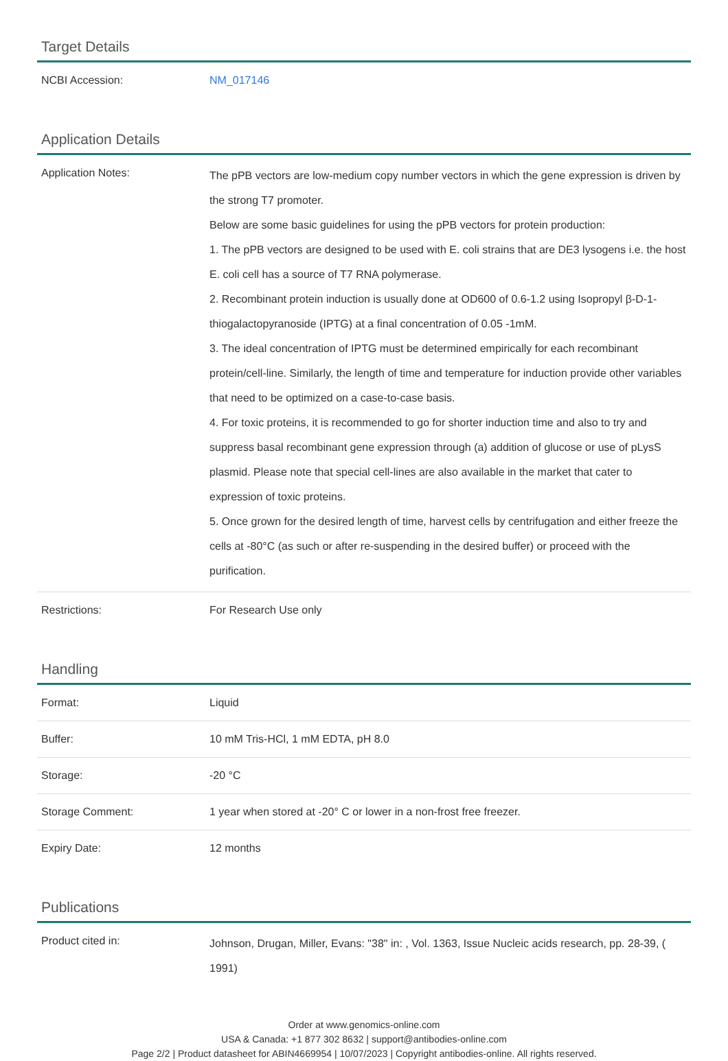Target Details
| NCBI Accession: | NM_017146 |
Application Details
| Application Notes: | The pPB vectors are low-medium copy number vectors in which the gene expression is driven by the strong T7 promoter. Below are some basic guidelines for using the pPB vectors for protein production: 1. The pPB vectors are designed to be used with E. coli strains that are DE3 lysogens i.e. the host E. coli cell has a source of T7 RNA polymerase. 2. Recombinant protein induction is usually done at OD600 of 0.6-1.2 using Isopropyl β-D-1-thiogalactopyranoside (IPTG) at a final concentration of 0.05 -1mM. 3. The ideal concentration of IPTG must be determined empirically for each recombinant protein/cell-line. Similarly, the length of time and temperature for induction provide other variables that need to be optimized on a case-to-case basis. 4. For toxic proteins, it is recommended to go for shorter induction time and also to try and suppress basal recombinant gene expression through (a) addition of glucose or use of pLysS plasmid. Please note that special cell-lines are also available in the market that cater to expression of toxic proteins. 5. Once grown for the desired length of time, harvest cells by centrifugation and either freeze the cells at -80°C (as such or after re-suspending in the desired buffer) or proceed with the purification. |
| Restrictions: | For Research Use only |
Handling
| Format: | Liquid |
| Buffer: | 10 mM Tris-HCl, 1 mM EDTA, pH 8.0 |
| Storage: | -20 °C |
| Storage Comment: | 1 year when stored at -20° C or lower in a non-frost free freezer. |
| Expiry Date: | 12 months |
Publications
| Product cited in: | Johnson, Drugan, Miller, Evans: "38" in: , Vol. 1363, Issue Nucleic acids research, pp. 28-39, ( 1991) |
Order at www.genomics-online.com
USA & Canada: +1 877 302 8632 | support@antibodies-online.com
Page 2/2 | Product datasheet for ABIN4669954 | 10/07/2023 | Copyright antibodies-online. All rights reserved.